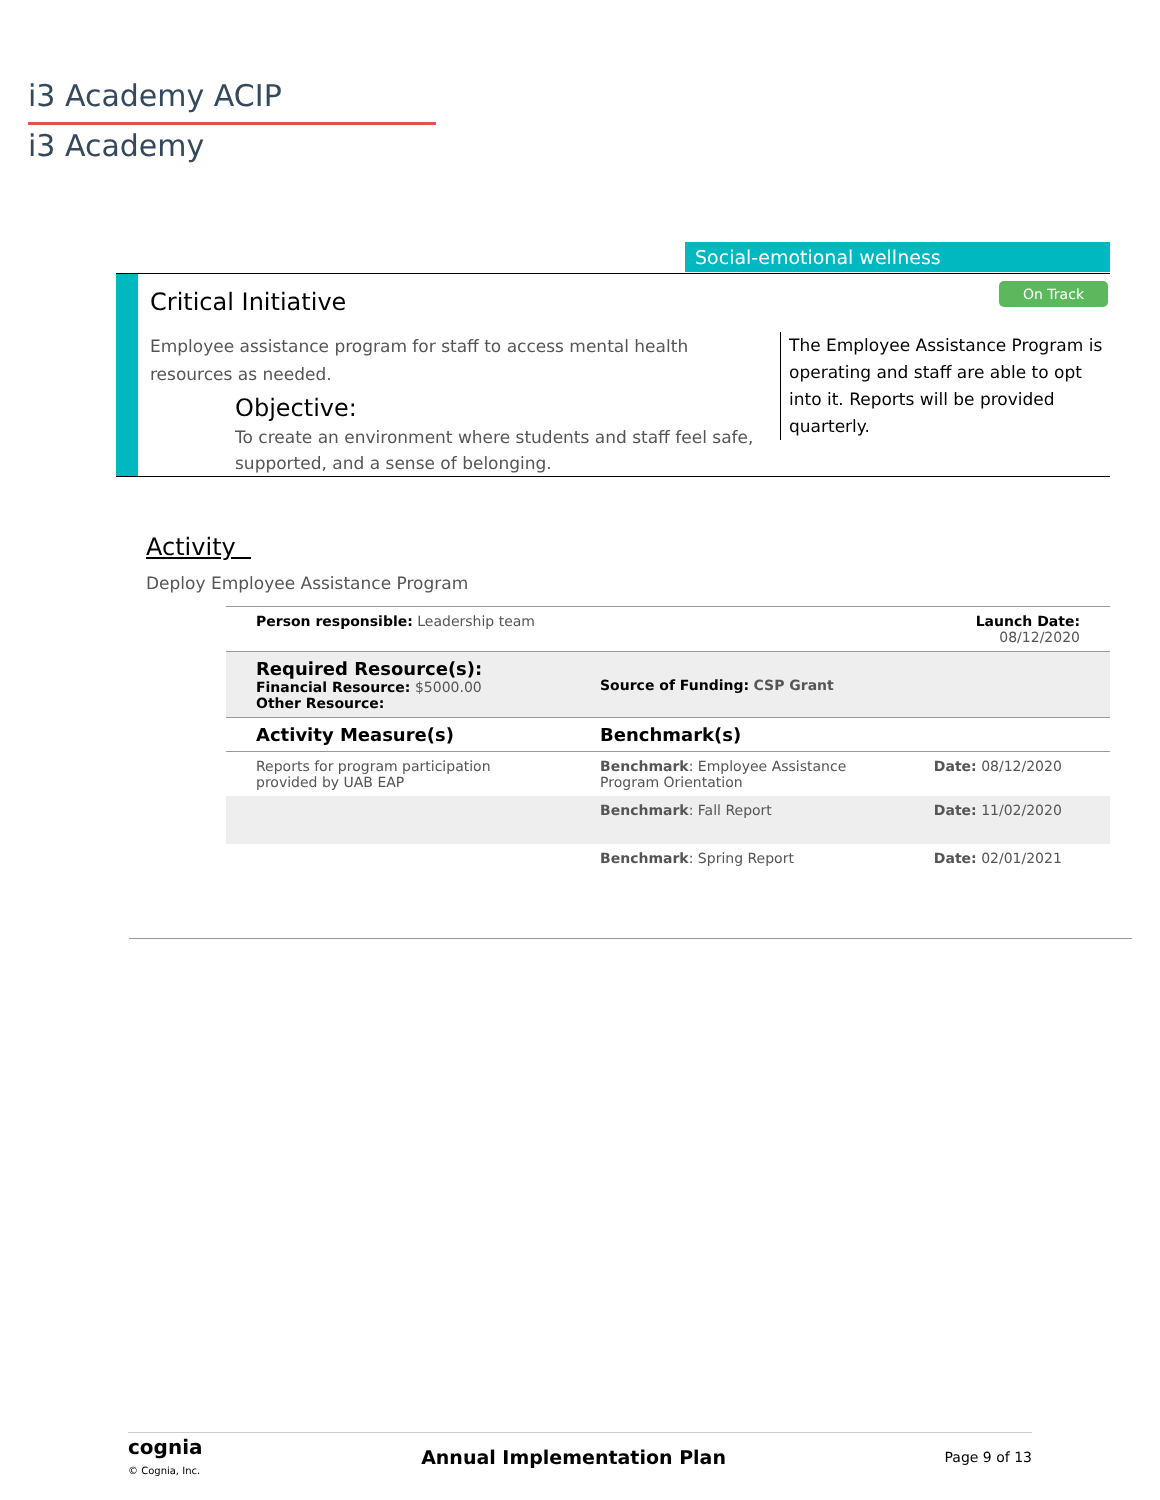i3 Academy ACIP
i3 Academy
Social-emotional wellness
Critical Initiative On Track
Employee assistance program for staff to access mental health resources as needed.
Objective:
To create an environment where students and staff feel safe, supported, and a sense of belonging.
The Employee Assistance Program is operating and staff are able to opt into it. Reports will be provided quarterly.
Activity
Deploy Employee Assistance Program
| Person responsible: Leadership team | | Launch Date: 08/12/2020 |
| Required Resource(s): Financial Resource: $5000.00 Other Resource: | Source of Funding: CSP Grant | |
| Activity Measure(s) | Benchmark(s) | |
| Reports for program participation provided by UAB EAP | Benchmark : Employee Assistance Program Orientation | Date: 08/12/2020 |
| | Benchmark : Fall Report | Date: 11/02/2020 |
| | Benchmark : Spring Report | Date: 02/01/2021 |
cognia
© Cognia, Inc.
Annual Implementation Plan Page 9 of 13